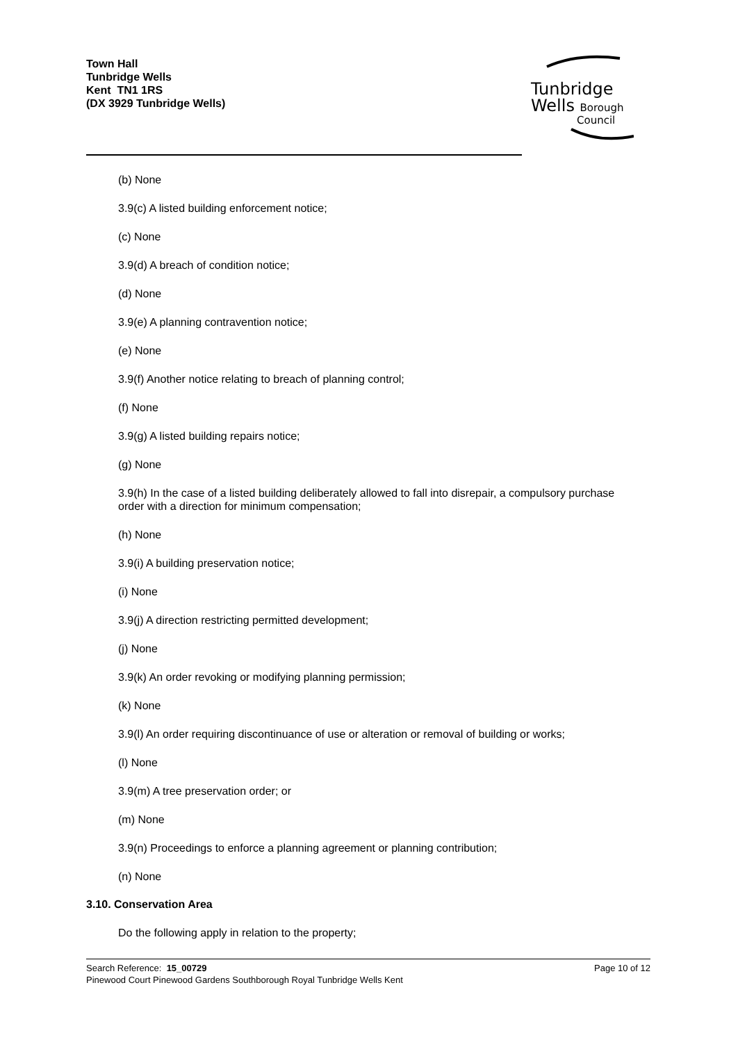Town Hall
Tunbridge Wells
Kent TN1 1RS
(DX 3929 Tunbridge Wells)
Tunbridge
Wells Borough
Council
(b) None
3.9(c) A listed building enforcement notice;
(c) None
3.9(d) A breach of condition notice;
(d) None
3.9(e) A planning contravention notice;
(e) None
3.9(f) Another notice relating to breach of planning control;
(f) None
3.9(g) A listed building repairs notice;
(g) None
3.9(h) In the case of a listed building deliberately allowed to fall into disrepair, a compulsory purchase order with a direction for minimum compensation;
(h) None
3.9(i) A building preservation notice;
(i) None
3.9(j) A direction restricting permitted development;
(j) None
3.9(k) An order revoking or modifying planning permission;
(k) None
3.9(l) An order requiring discontinuance of use or alteration or removal of building or works;
(l) None
3.9(m) A tree preservation order; or
(m) None
3.9(n) Proceedings to enforce a planning agreement or planning contribution;
(n) None
3.10. Conservation Area
Do the following apply in relation to the property;
Page 10 of 12 Search Reference: 15_00729
Pinewood Court Pinewood Gardens Southborough Royal Tunbridge Wells Kent